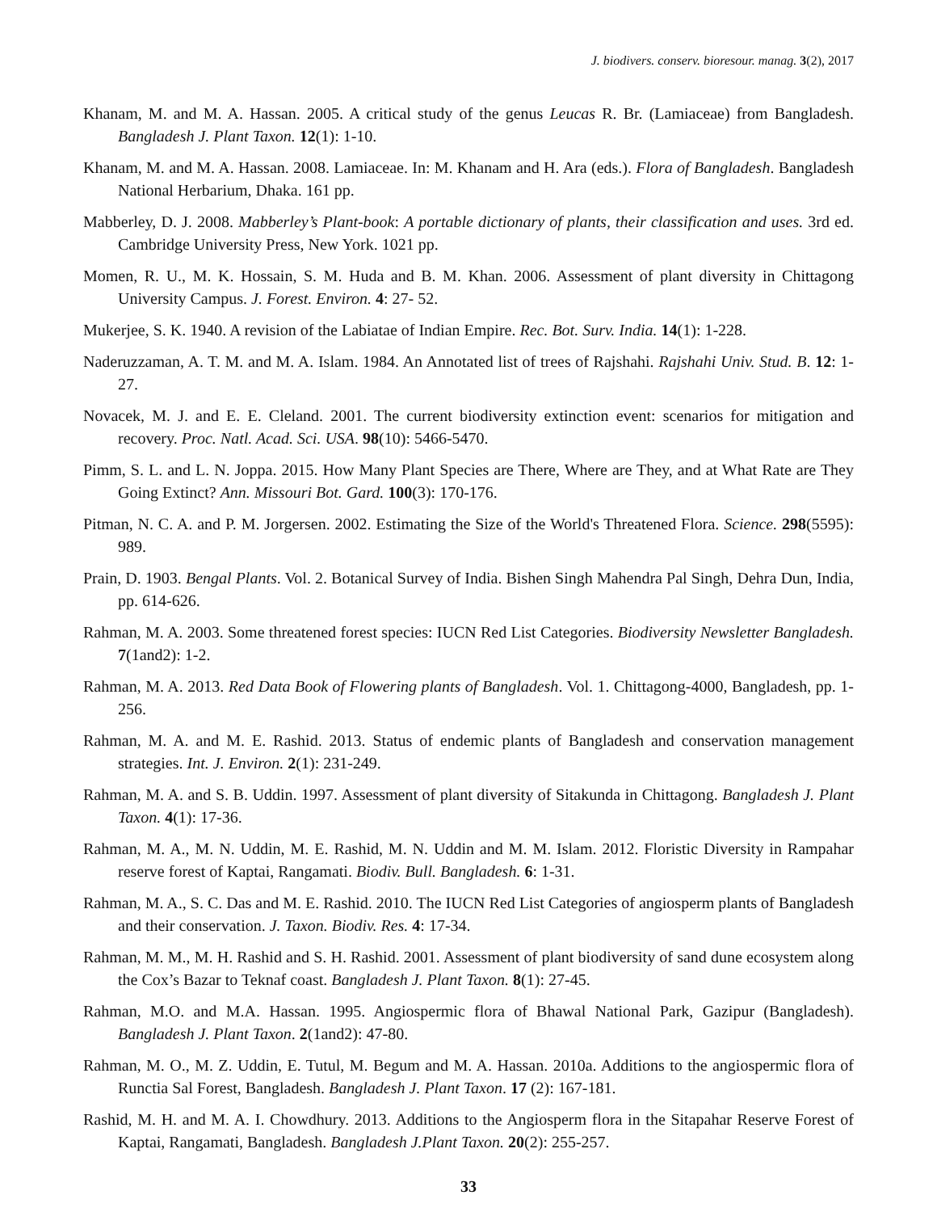J. biodivers. conserv. bioresour. manag. 3(2), 2017
Khanam, M. and M. A. Hassan. 2005. A critical study of the genus Leucas R. Br. (Lamiaceae) from Bangladesh. Bangladesh J. Plant Taxon. 12(1): 1-10.
Khanam, M. and M. A. Hassan. 2008. Lamiaceae. In: M. Khanam and H. Ara (eds.). Flora of Bangladesh. Bangladesh National Herbarium, Dhaka. 161 pp.
Mabberley, D. J. 2008. Mabberley’s Plant-book: A portable dictionary of plants, their classification and uses. 3rd ed. Cambridge University Press, New York. 1021 pp.
Momen, R. U., M. K. Hossain, S. M. Huda and B. M. Khan. 2006. Assessment of plant diversity in Chittagong University Campus. J. Forest. Environ. 4: 27- 52.
Mukerjee, S. K. 1940. A revision of the Labiatae of Indian Empire. Rec. Bot. Surv. India. 14(1): 1-228.
Naderuzzaman, A. T. M. and M. A. Islam. 1984. An Annotated list of trees of Rajshahi. Rajshahi Univ. Stud. B. 12: 1- 27.
Novacek, M. J. and E. E. Cleland. 2001. The current biodiversity extinction event: scenarios for mitigation and recovery. Proc. Natl. Acad. Sci. USA. 98(10): 5466-5470.
Pimm, S. L. and L. N. Joppa. 2015. How Many Plant Species are There, Where are They, and at What Rate are They Going Extinct? Ann. Missouri Bot. Gard. 100(3): 170-176.
Pitman, N. C. A. and P. M. Jorgersen. 2002. Estimating the Size of the World's Threatened Flora. Science. 298(5595): 989.
Prain, D. 1903. Bengal Plants. Vol. 2. Botanical Survey of India. Bishen Singh Mahendra Pal Singh, Dehra Dun, India, pp. 614-626.
Rahman, M. A. 2003. Some threatened forest species: IUCN Red List Categories. Biodiversity Newsletter Bangladesh. 7(1and2): 1-2.
Rahman, M. A. 2013. Red Data Book of Flowering plants of Bangladesh. Vol. 1. Chittagong-4000, Bangladesh, pp. 1-256.
Rahman, M. A. and M. E. Rashid. 2013. Status of endemic plants of Bangladesh and conservation management strategies. Int. J. Environ. 2(1): 231-249.
Rahman, M. A. and S. B. Uddin. 1997. Assessment of plant diversity of Sitakunda in Chittagong. Bangladesh J. Plant Taxon. 4(1): 17-36.
Rahman, M. A., M. N. Uddin, M. E. Rashid, M. N. Uddin and M. M. Islam. 2012. Floristic Diversity in Rampahar reserve forest of Kaptai, Rangamati. Biodiv. Bull. Bangladesh. 6: 1-31.
Rahman, M. A., S. C. Das and M. E. Rashid. 2010. The IUCN Red List Categories of angiosperm plants of Bangladesh and their conservation. J. Taxon. Biodiv. Res. 4: 17-34.
Rahman, M. M., M. H. Rashid and S. H. Rashid. 2001. Assessment of plant biodiversity of sand dune ecosystem along the Cox’s Bazar to Teknaf coast. Bangladesh J. Plant Taxon. 8(1): 27-45.
Rahman, M.O. and M.A. Hassan. 1995. Angiospermic flora of Bhawal National Park, Gazipur (Bangladesh). Bangladesh J. Plant Taxon. 2(1and2): 47-80.
Rahman, M. O., M. Z. Uddin, E. Tutul, M. Begum and M. A. Hassan. 2010a. Additions to the angiospermic flora of Runctia Sal Forest, Bangladesh. Bangladesh J. Plant Taxon. 17 (2): 167-181.
Rashid, M. H. and M. A. I. Chowdhury. 2013. Additions to the Angiosperm flora in the Sitapahar Reserve Forest of Kaptai, Rangamati, Bangladesh. Bangladesh J.Plant Taxon. 20(2): 255-257.
33